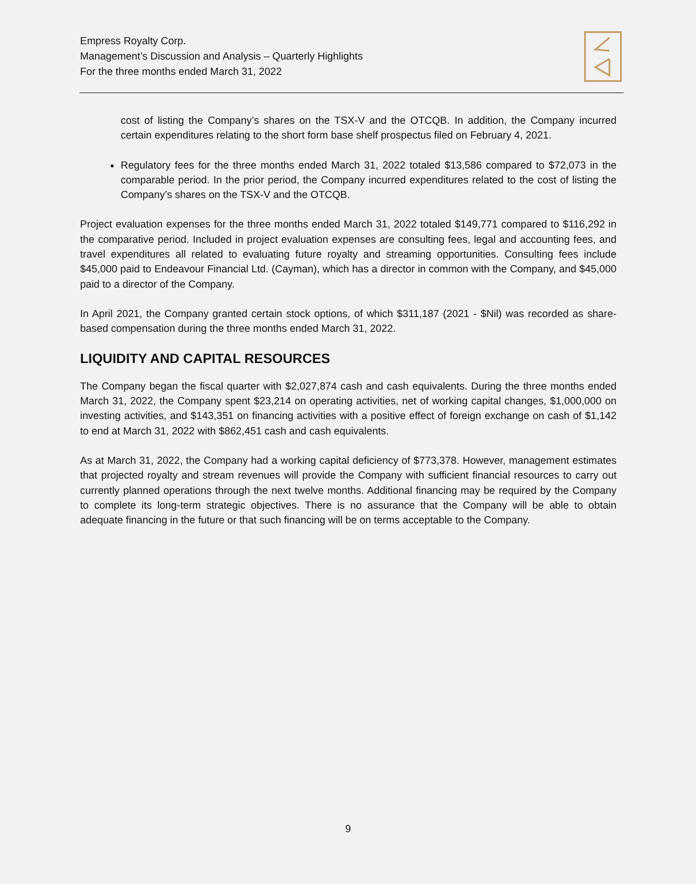Empress Royalty Corp.
Management’s Discussion and Analysis – Quarterly Highlights
For the three months ended March 31, 2022
cost of listing the Company’s shares on the TSX-V and the OTCQB. In addition, the Company incurred certain expenditures relating to the short form base shelf prospectus filed on February 4, 2021.
Regulatory fees for the three months ended March 31, 2022 totaled $13,586 compared to $72,073 in the comparable period. In the prior period, the Company incurred expenditures related to the cost of listing the Company’s shares on the TSX-V and the OTCQB.
Project evaluation expenses for the three months ended March 31, 2022 totaled $149,771 compared to $116,292 in the comparative period. Included in project evaluation expenses are consulting fees, legal and accounting fees, and travel expenditures all related to evaluating future royalty and streaming opportunities. Consulting fees include $45,000 paid to Endeavour Financial Ltd. (Cayman), which has a director in common with the Company, and $45,000 paid to a director of the Company.
In April 2021, the Company granted certain stock options, of which $311,187 (2021 - $Nil) was recorded as share-based compensation during the three months ended March 31, 2022.
LIQUIDITY AND CAPITAL RESOURCES
The Company began the fiscal quarter with $2,027,874 cash and cash equivalents. During the three months ended March 31, 2022, the Company spent $23,214 on operating activities, net of working capital changes, $1,000,000 on investing activities, and $143,351 on financing activities with a positive effect of foreign exchange on cash of $1,142 to end at March 31, 2022 with $862,451 cash and cash equivalents.
As at March 31, 2022, the Company had a working capital deficiency of $773,378. However, management estimates that projected royalty and stream revenues will provide the Company with sufficient financial resources to carry out currently planned operations through the next twelve months. Additional financing may be required by the Company to complete its long-term strategic objectives. There is no assurance that the Company will be able to obtain adequate financing in the future or that such financing will be on terms acceptable to the Company.
9